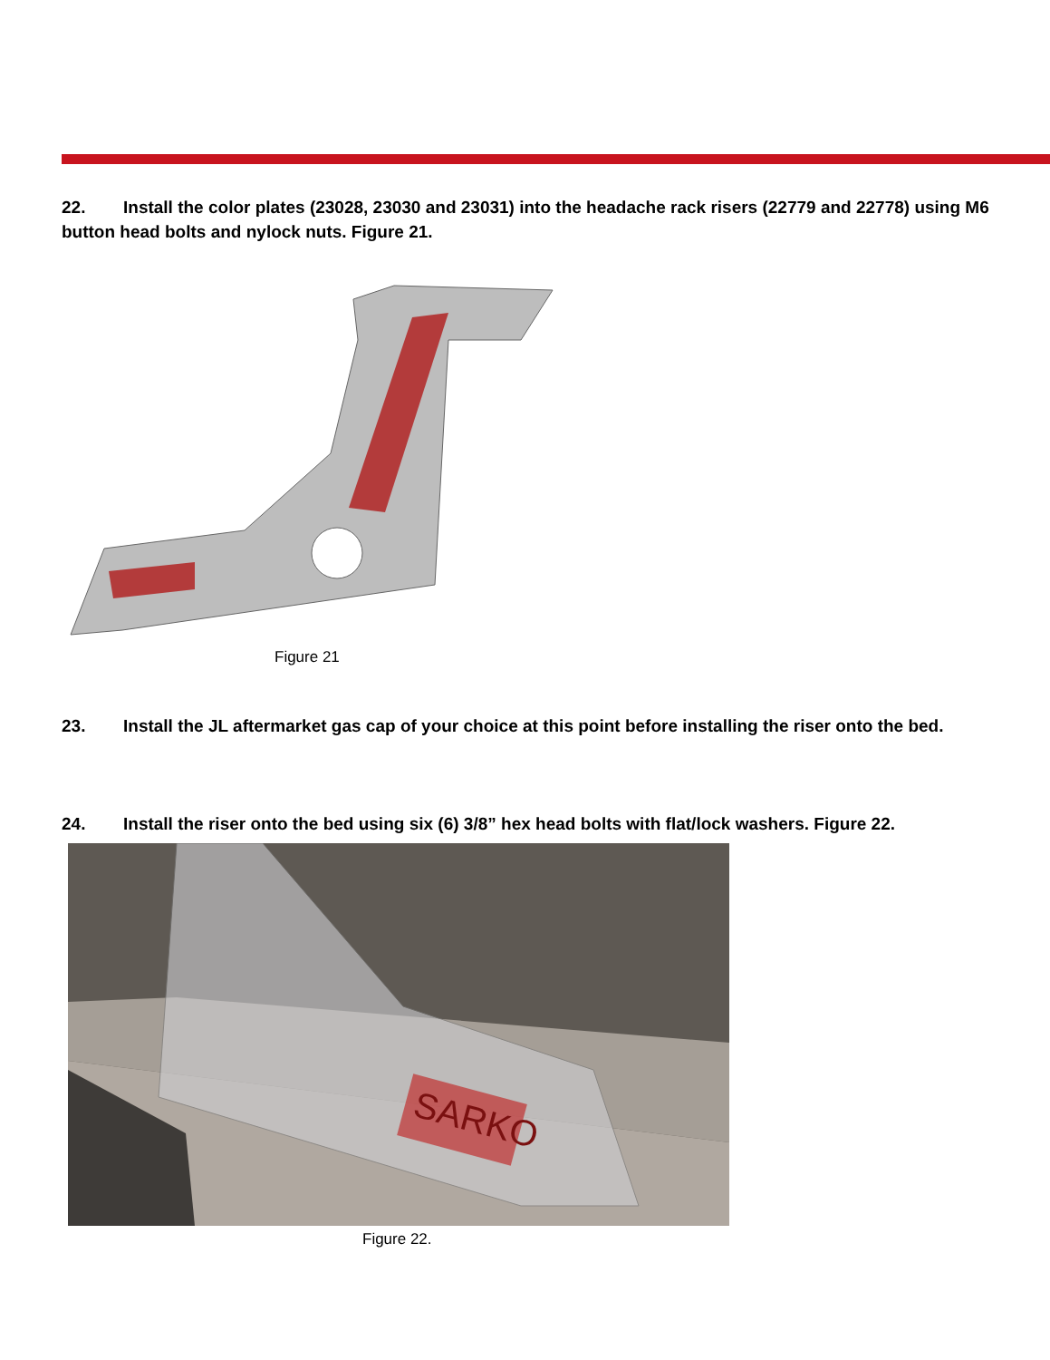22. Install the color plates (23028, 23030 and 23031) into the headache rack risers (22779 and 22778) using M6 button head bolts and nylock nuts. Figure 21.
Figure 21
23. Install the JL aftermarket gas cap of your choice at this point before installing the riser onto the bed.
24. Install the riser onto the bed using six (6) 3/8” hex head bolts with flat/lock washers. Figure 22.
SARKO
Figure 22.